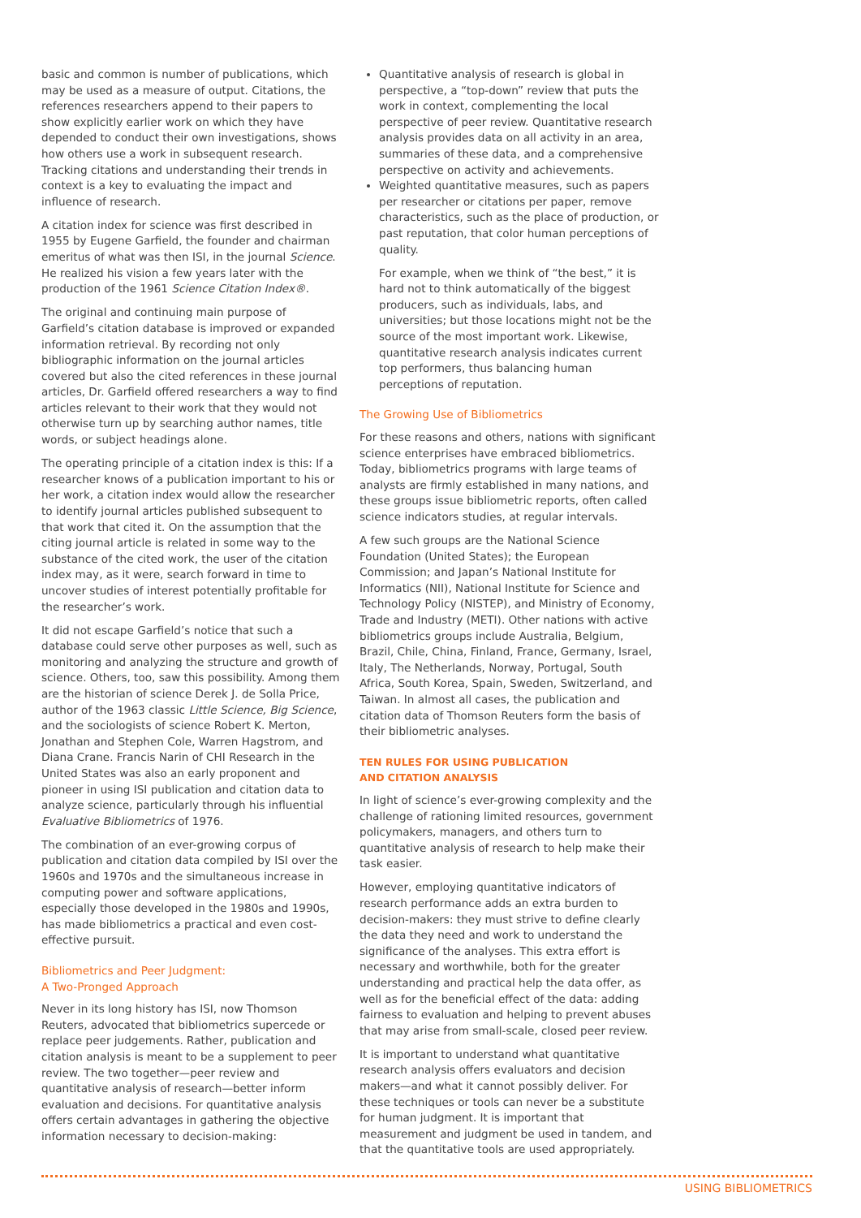basic and common is number of publications, which may be used as a measure of output. Citations, the references researchers append to their papers to show explicitly earlier work on which they have depended to conduct their own investigations, shows how others use a work in subsequent research. Tracking citations and understanding their trends in context is a key to evaluating the impact and influence of research.
A citation index for science was first described in 1955 by Eugene Garfield, the founder and chairman emeritus of what was then ISI, in the journal Science. He realized his vision a few years later with the production of the 1961 Science Citation Index®.
The original and continuing main purpose of Garfield’s citation database is improved or expanded information retrieval. By recording not only bibliographic information on the journal articles covered but also the cited references in these journal articles, Dr. Garfield offered researchers a way to find articles relevant to their work that they would not otherwise turn up by searching author names, title words, or subject headings alone.
The operating principle of a citation index is this: If a researcher knows of a publication important to his or her work, a citation index would allow the researcher to identify journal articles published subsequent to that work that cited it. On the assumption that the citing journal article is related in some way to the substance of the cited work, the user of the citation index may, as it were, search forward in time to uncover studies of interest potentially profitable for the researcher’s work.
It did not escape Garfield’s notice that such a database could serve other purposes as well, such as monitoring and analyzing the structure and growth of science. Others, too, saw this possibility. Among them are the historian of science Derek J. de Solla Price, author of the 1963 classic Little Science, Big Science, and the sociologists of science Robert K. Merton, Jonathan and Stephen Cole, Warren Hagstrom, and Diana Crane. Francis Narin of CHI Research in the United States was also an early proponent and pioneer in using ISI publication and citation data to analyze science, particularly through his influential Evaluative Bibliometrics of 1976.
The combination of an ever-growing corpus of publication and citation data compiled by ISI over the 1960s and 1970s and the simultaneous increase in computing power and software applications, especially those developed in the 1980s and 1990s, has made bibliometrics a practical and even cost-effective pursuit.
Bibliometrics and Peer Judgment:
A Two-Pronged Approach
Never in its long history has ISI, now Thomson Reuters, advocated that bibliometrics supercede or replace peer judgements. Rather, publication and citation analysis is meant to be a supplement to peer review. The two together—peer review and quantitative analysis of research—better inform evaluation and decisions. For quantitative analysis offers certain advantages in gathering the objective information necessary to decision-making:
Quantitative analysis of research is global in perspective, a “top-down” review that puts the work in context, complementing the local perspective of peer review. Quantitative research analysis provides data on all activity in an area, summaries of these data, and a comprehensive perspective on activity and achievements.
Weighted quantitative measures, such as papers per researcher or citations per paper, remove characteristics, such as the place of production, or past reputation, that color human perceptions of quality.
For example, when we think of “the best,” it is hard not to think automatically of the biggest producers, such as individuals, labs, and universities; but those locations might not be the source of the most important work. Likewise, quantitative research analysis indicates current top performers, thus balancing human perceptions of reputation.
The Growing Use of Bibliometrics
For these reasons and others, nations with significant science enterprises have embraced bibliometrics. Today, bibliometrics programs with large teams of analysts are firmly established in many nations, and these groups issue bibliometric reports, often called science indicators studies, at regular intervals.
A few such groups are the National Science Foundation (United States); the European Commission; and Japan’s National Institute for Informatics (NII), National Institute for Science and Technology Policy (NISTEP), and Ministry of Economy, Trade and Industry (METI). Other nations with active bibliometrics groups include Australia, Belgium, Brazil, Chile, China, Finland, France, Germany, Israel, Italy, The Netherlands, Norway, Portugal, South Africa, South Korea, Spain, Sweden, Switzerland, and Taiwan. In almost all cases, the publication and citation data of Thomson Reuters form the basis of their bibliometric analyses.
TEN RULES FOR USING PUBLICATION
AND CITATION ANALYSIS
In light of science’s ever-growing complexity and the challenge of rationing limited resources, government policymakers, managers, and others turn to quantitative analysis of research to help make their task easier.
However, employing quantitative indicators of research performance adds an extra burden to decision-makers: they must strive to define clearly the data they need and work to understand the significance of the analyses. This extra effort is necessary and worthwhile, both for the greater understanding and practical help the data offer, as well as for the beneficial effect of the data: adding fairness to evaluation and helping to prevent abuses that may arise from small-scale, closed peer review.
It is important to understand what quantitative research analysis offers evaluators and decision makers—and what it cannot possibly deliver. For these techniques or tools can never be a substitute for human judgment. It is important that measurement and judgment be used in tandem, and that the quantitative tools are used appropriately.
USING BIBLIOMETRICS